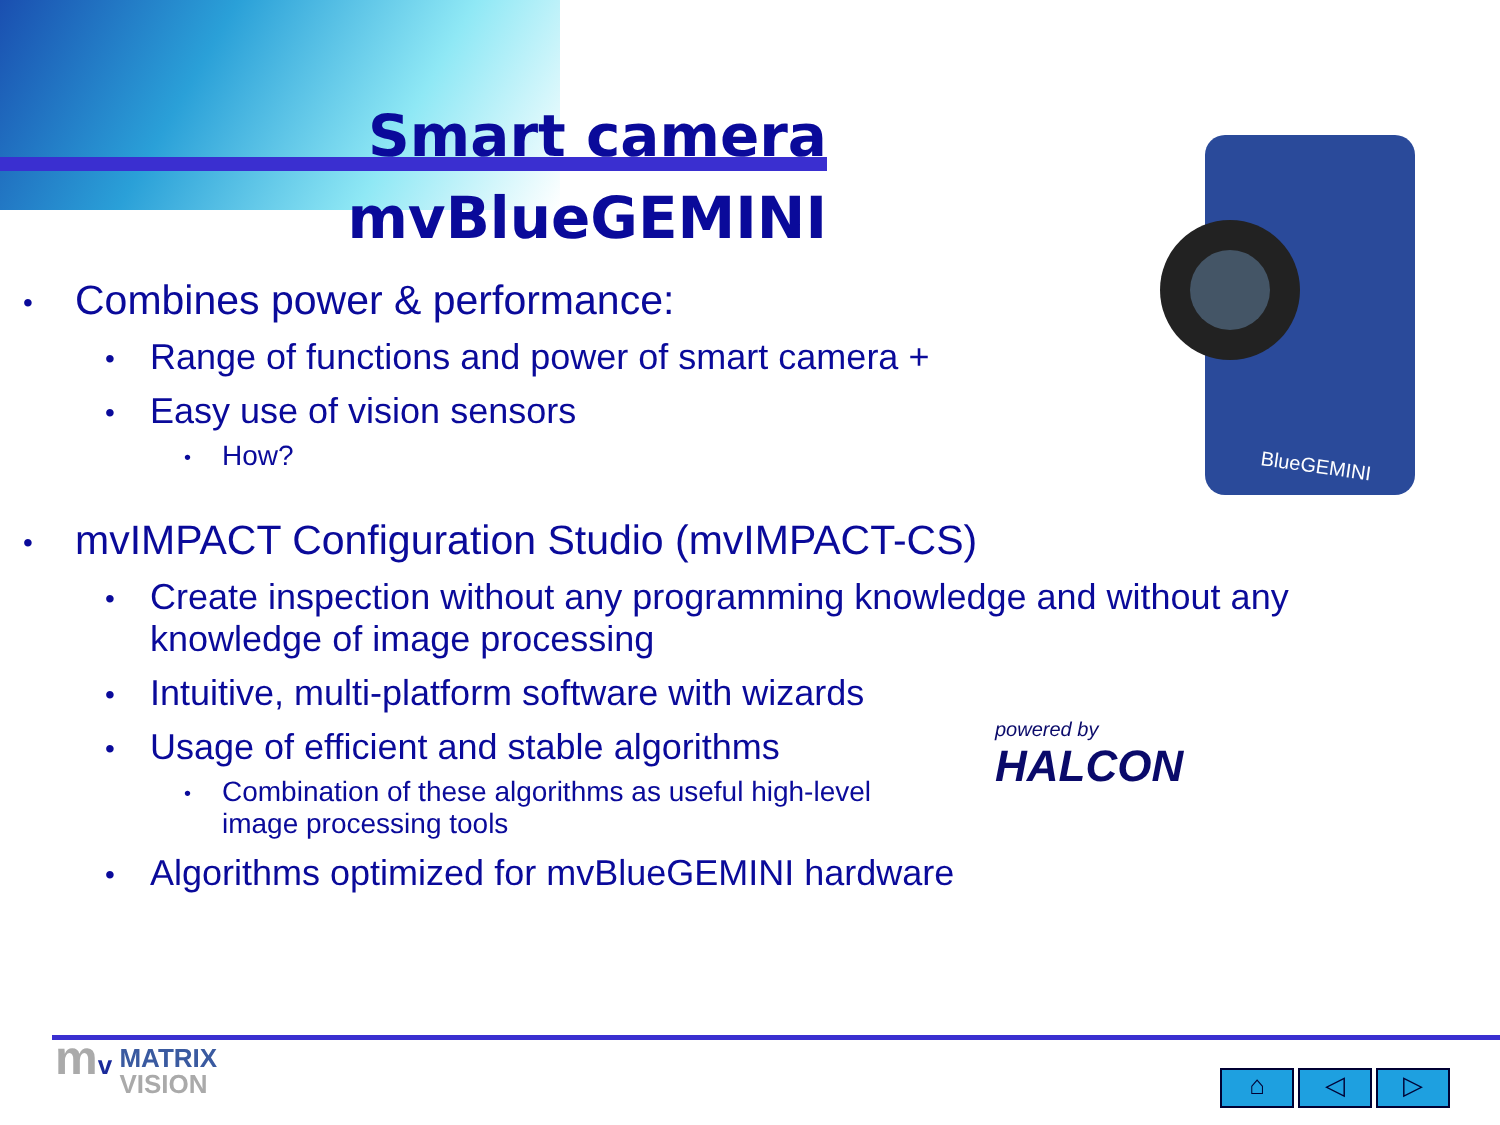Smart camera
mvBlueGEMINI
• Combines power & performance:
• Range of functions and power of smart camera +
• Easy use of vision sensors
• How?
• mvIMPACT Configuration Studio (mvIMPACT-CS)
• Create inspection without any programming knowledge and without any
knowledge of image processing
• Intuitive, multi-platform software with wizards
• Usage of efficient and stable algorithms
• Combination of these algorithms as useful high-level
image processing tools
• Algorithms optimized for mvBlueGEMINI hardware
BlueGEMINI
powered by
HALCON
mv MATRIX
VISION
⌂ ◁ ▷